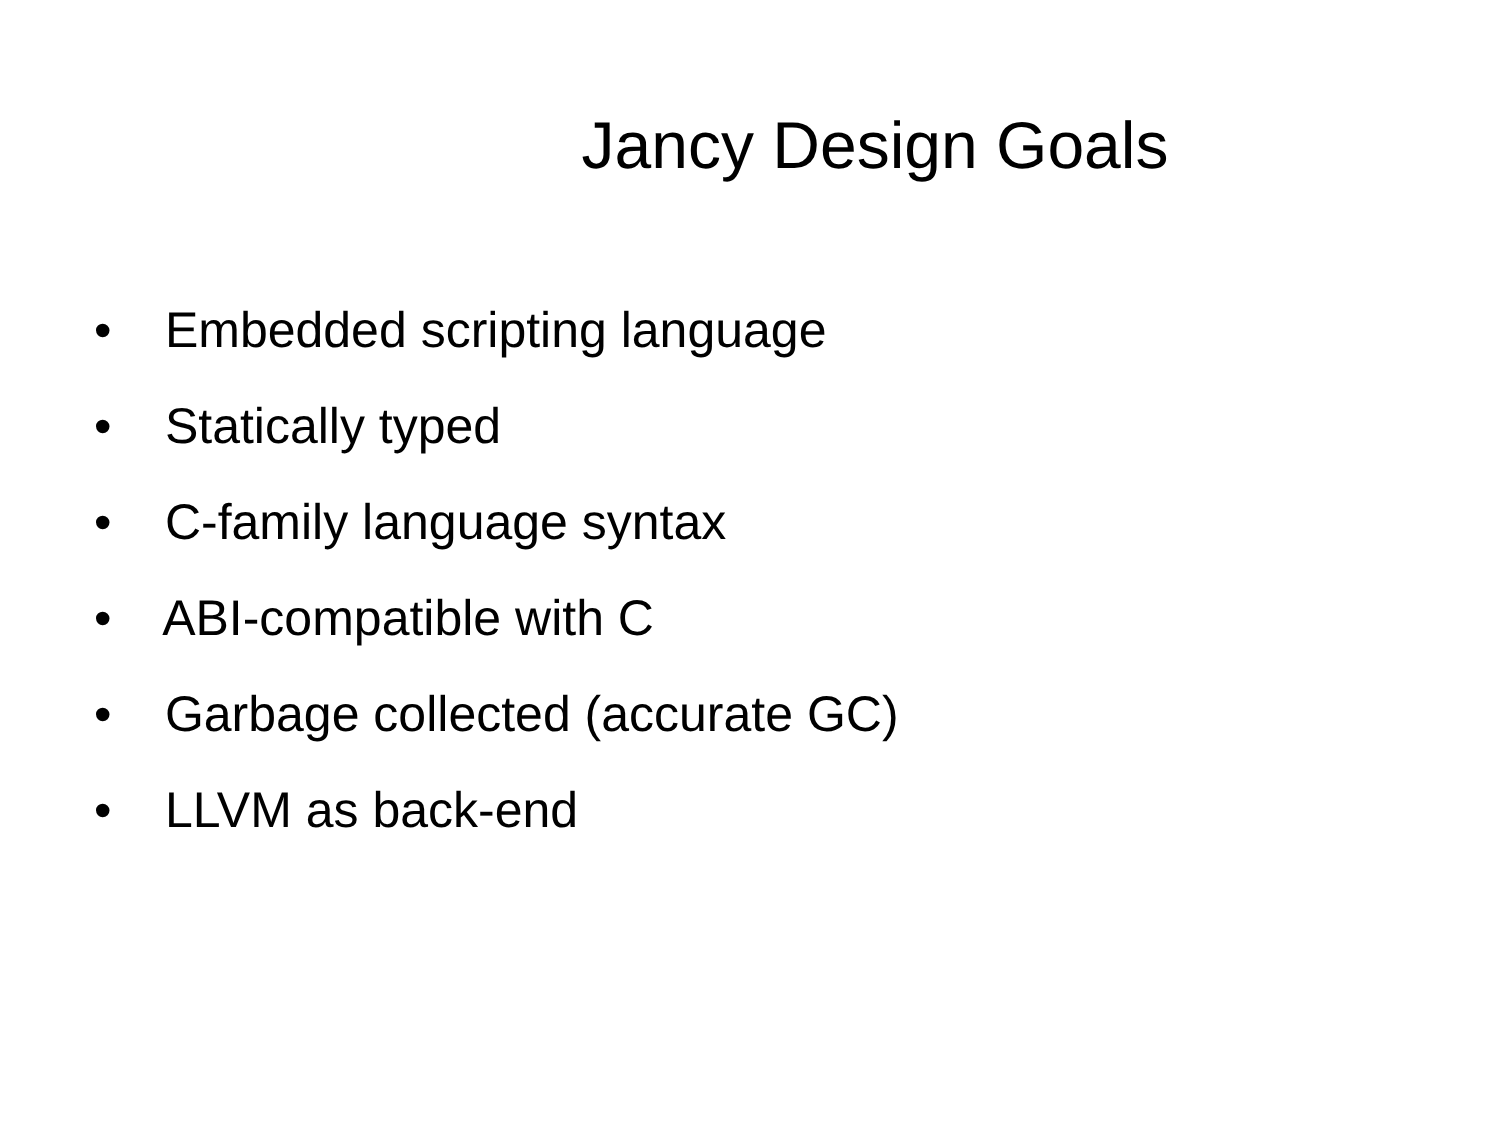Jancy Design Goals
• Embedded scripting language
• Statically typed
• C-family language syntax
• ABI-compatible with C
• Garbage collected (accurate GC)
• LLVM as back-end